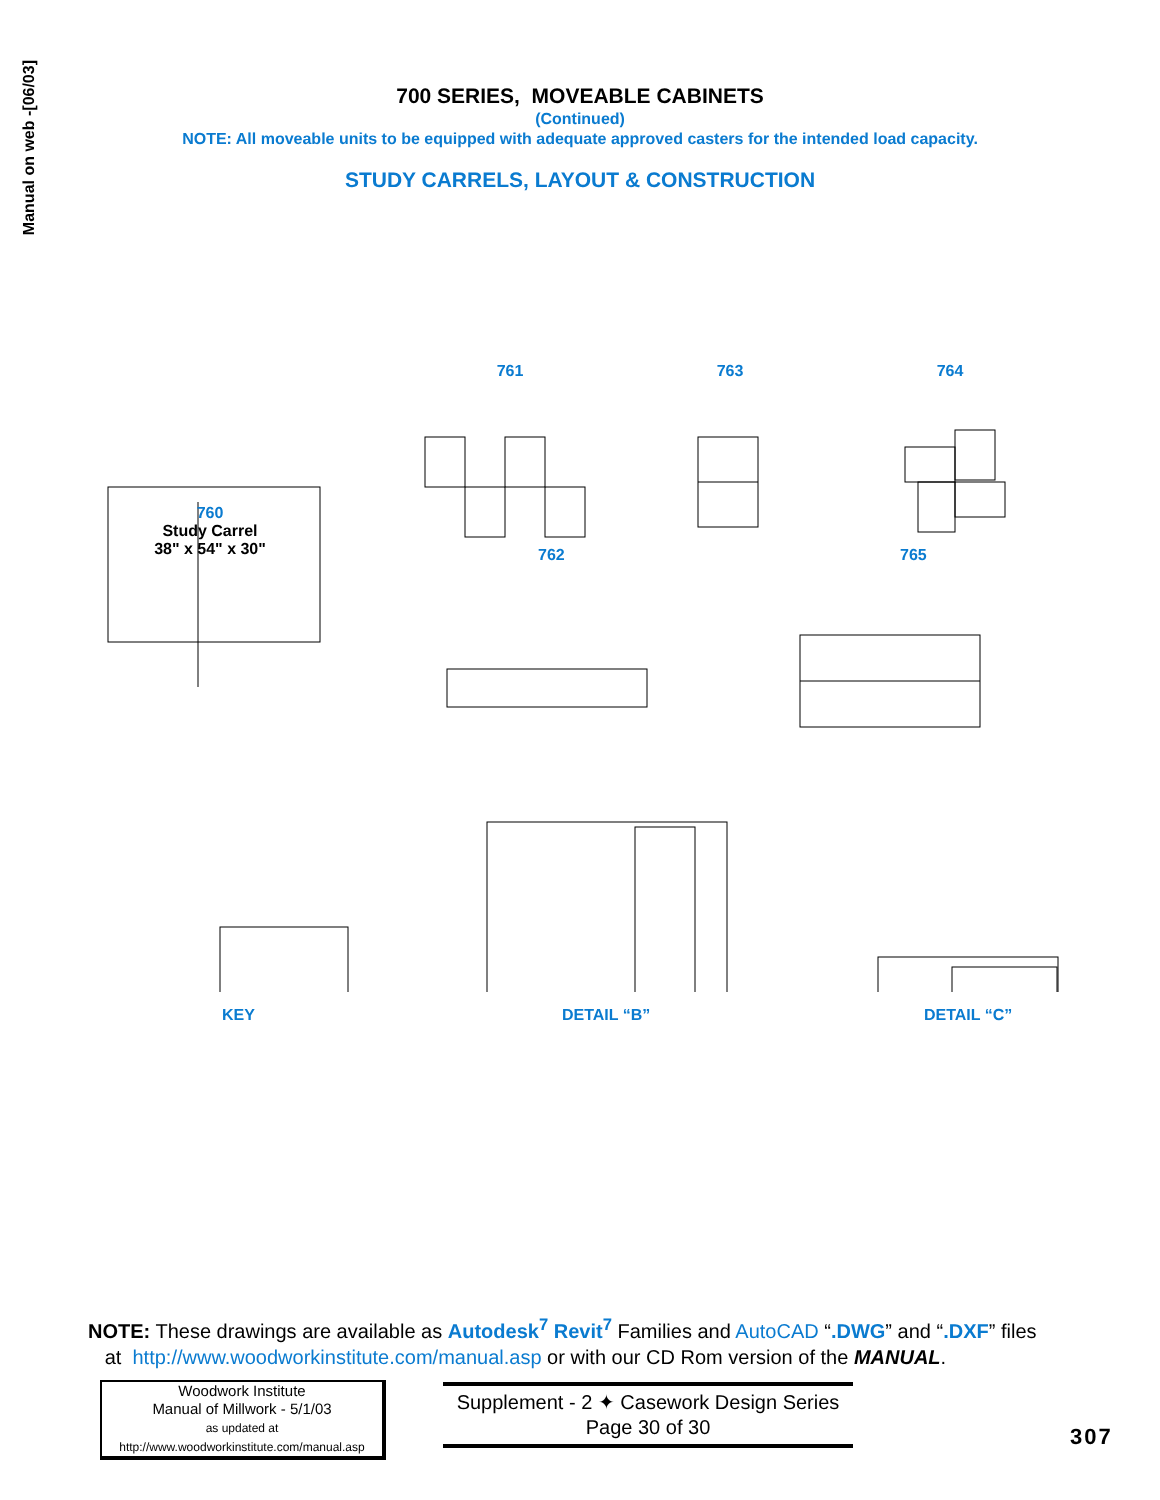Manual on web -[06/03]
700 SERIES, MOVEABLE CABINETS
(Continued)
NOTE: All moveable units to be equipped with adequate approved casters for the intended load capacity.
STUDY CARRELS, LAYOUT & CONSTRUCTION
761 763 764
760
Study Carrel
38" x 54" x 30"
762 765
KEY DETAIL “B” DETAIL “C”
NOTE: These drawings are available as Autodesk<sup>7</sup> Revit<sup>7</sup> Families and AutoCAD “.DWG” and “.DXF” files
at http://www.woodworkinstitute.com/manual.asp or with our CD Rom version of the MANUAL.
Woodwork Institute
Manual of Millwork - 5/1/03
as updated at
http://www.woodworkinstitute.com/manual.asp
Supplement - 2 ✦ Casework Design Series
Page 30 of 30
307